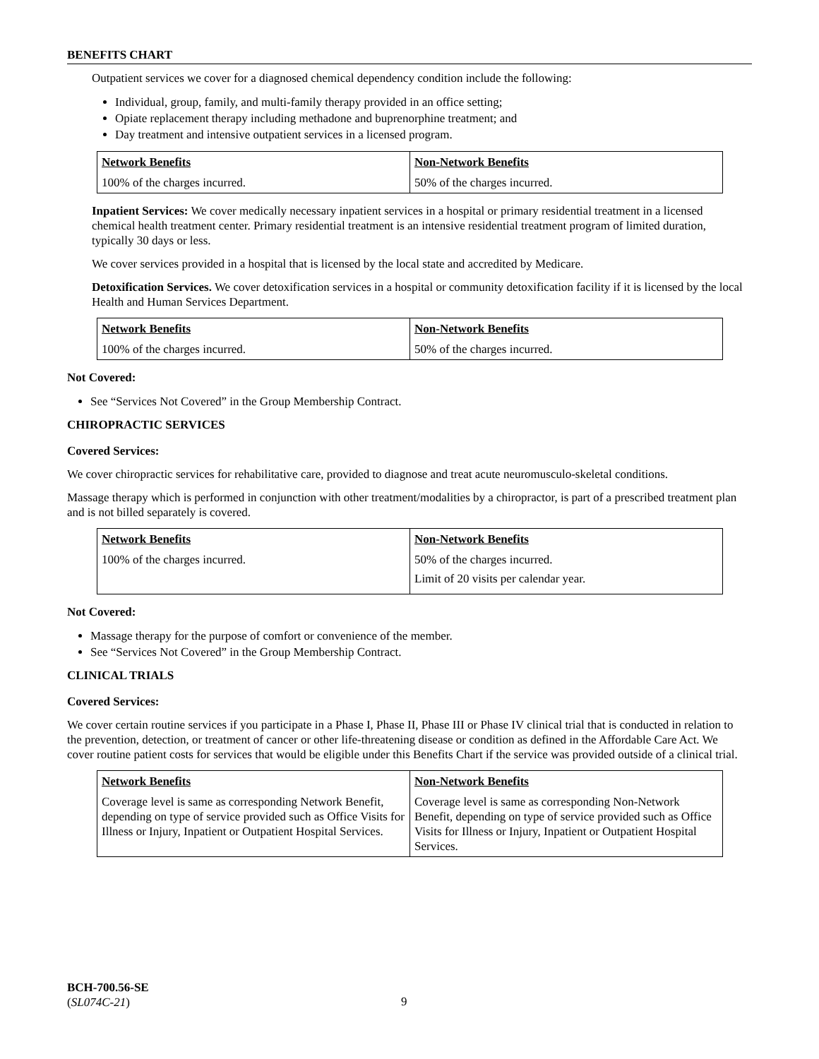BENEFITS CHART
Outpatient services we cover for a diagnosed chemical dependency condition include the following:
Individual, group, family, and multi-family therapy provided in an office setting;
Opiate replacement therapy including methadone and buprenorphine treatment; and
Day treatment and intensive outpatient services in a licensed program.
| Network Benefits | Non-Network Benefits |
| --- | --- |
| 100% of the charges incurred. | 50% of the charges incurred. |
Inpatient Services: We cover medically necessary inpatient services in a hospital or primary residential treatment in a licensed chemical health treatment center. Primary residential treatment is an intensive residential treatment program of limited duration, typically 30 days or less.
We cover services provided in a hospital that is licensed by the local state and accredited by Medicare.
Detoxification Services. We cover detoxification services in a hospital or community detoxification facility if it is licensed by the local Health and Human Services Department.
| Network Benefits | Non-Network Benefits |
| --- | --- |
| 100% of the charges incurred. | 50% of the charges incurred. |
Not Covered:
See “Services Not Covered” in the Group Membership Contract.
CHIROPRACTIC SERVICES
Covered Services:
We cover chiropractic services for rehabilitative care, provided to diagnose and treat acute neuromusculo-skeletal conditions.
Massage therapy which is performed in conjunction with other treatment/modalities by a chiropractor, is part of a prescribed treatment plan and is not billed separately is covered.
| Network Benefits | Non-Network Benefits |
| --- | --- |
| 100% of the charges incurred. | 50% of the charges incurred. Limit of 20 visits per calendar year. |
Not Covered:
Massage therapy for the purpose of comfort or convenience of the member.
See “Services Not Covered” in the Group Membership Contract.
CLINICAL TRIALS
Covered Services:
We cover certain routine services if you participate in a Phase I, Phase II, Phase III or Phase IV clinical trial that is conducted in relation to the prevention, detection, or treatment of cancer or other life-threatening disease or condition as defined in the Affordable Care Act. We cover routine patient costs for services that would be eligible under this Benefits Chart if the service was provided outside of a clinical trial.
| Network Benefits | Non-Network Benefits |
| --- | --- |
| Coverage level is same as corresponding Network Benefit, depending on type of service provided such as Office Visits for Illness or Injury, Inpatient or Outpatient Hospital Services. | Coverage level is same as corresponding Non-Network Benefit, depending on type of service provided such as Office Visits for Illness or Injury, Inpatient or Outpatient Hospital Services. |
BCH-700.56-SE
(SL074C-21)
9